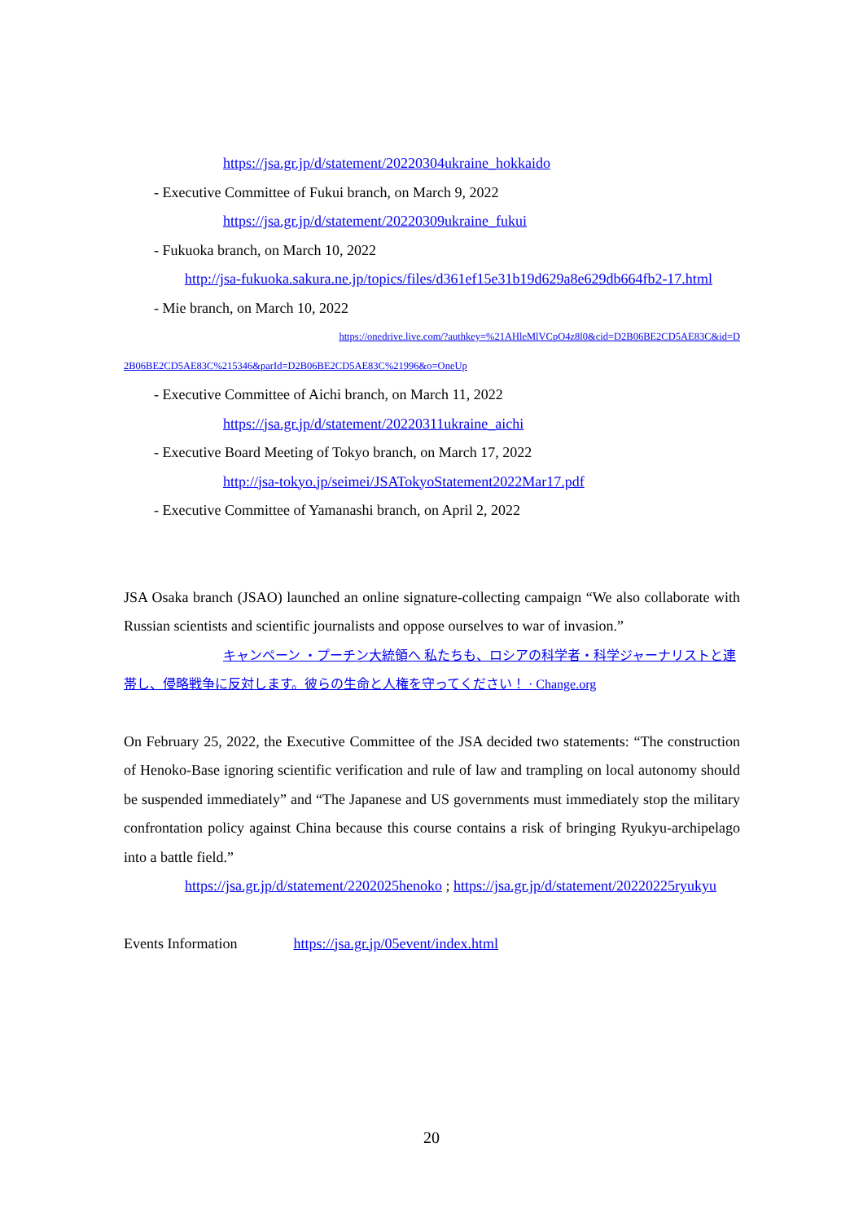https://jsa.gr.jp/d/statement/20220304ukraine_hokkaido
- Executive Committee of Fukui branch, on March 9, 2022
https://jsa.gr.jp/d/statement/20220309ukraine_fukui
- Fukuoka branch, on March 10, 2022
http://jsa-fukuoka.sakura.ne.jp/topics/files/d361ef15e31b19d629a8e629db664fb2-17.html
- Mie branch, on March 10, 2022
https://onedrive.live.com/?authkey=%21AHleMlVCpO4z8l0&cid=D2B06BE2CD5AE83C&id=D
2B06BE2CD5AE83C%215346&parId=D2B06BE2CD5AE83C%21996&o=OneUp
- Executive Committee of Aichi branch, on March 11, 2022
https://jsa.gr.jp/d/statement/20220311ukraine_aichi
- Executive Board Meeting of Tokyo branch, on March 17, 2022
http://jsa-tokyo.jp/seimei/JSATokyoStatement2022Mar17.pdf
- Executive Committee of Yamanashi branch, on April 2, 2022
JSA Osaka branch (JSAO) launched an online signature-collecting campaign “We also collaborate with Russian scientists and scientific journalists and oppose ourselves to war of invasion.”
キャンペーン ・プーチン大統領へ 私たちも、ロシアの科学者・科学ジャーナリストと連帯し、侵略戦争に反対します。彼らの生命と人権を守ってください！ · Change.org
On February 25, 2022, the Executive Committee of the JSA decided two statements: “The construction of Henoko-Base ignoring scientific verification and rule of law and trampling on local autonomy should be suspended immediately” and “The Japanese and US governments must immediately stop the military confrontation policy against China because this course contains a risk of bringing Ryukyu-archipelago into a battle field.”
https://jsa.gr.jp/d/statement/2202025henoko ; https://jsa.gr.jp/d/statement/20220225ryukyu
Events Information https://jsa.gr.jp/05event/index.html
20